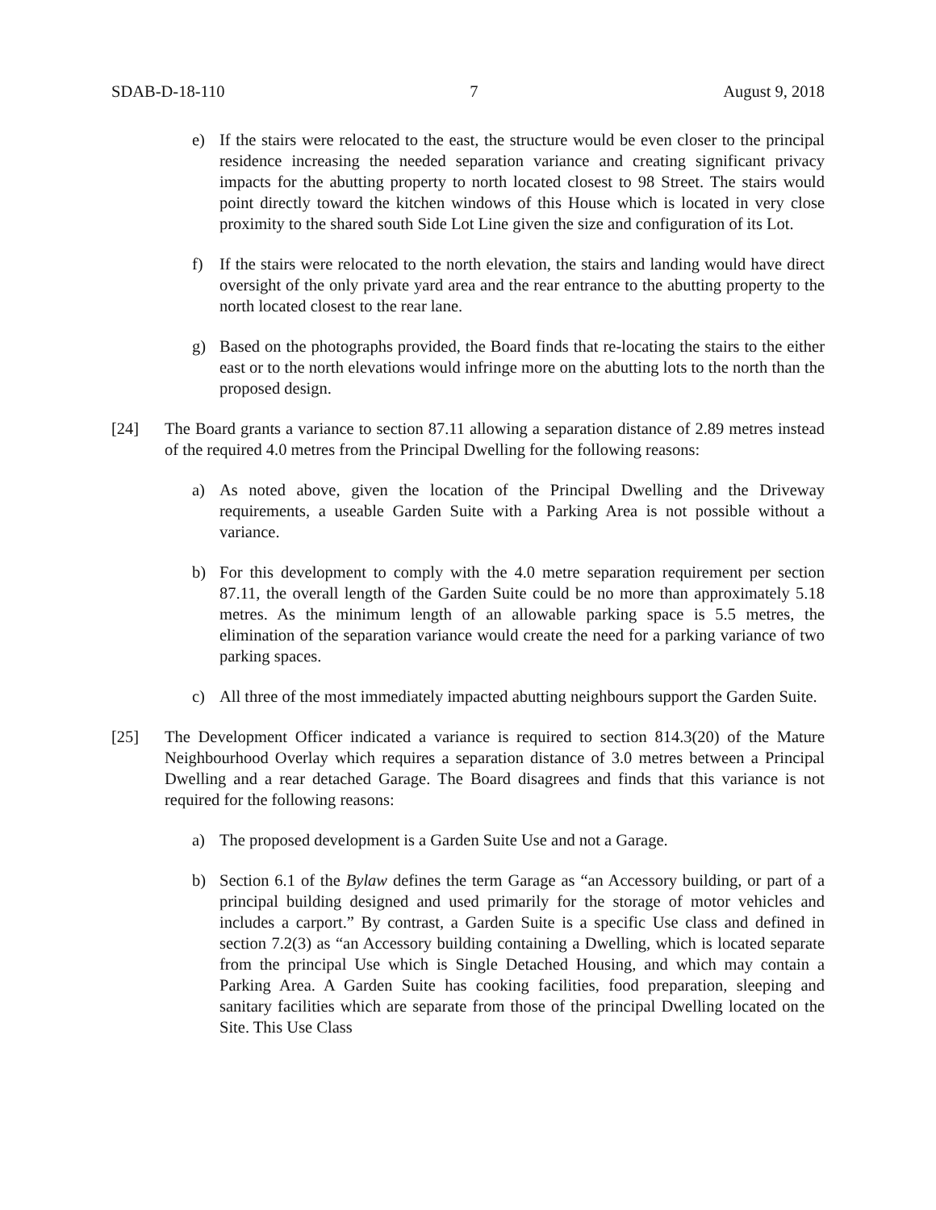SDAB-D-18-110 7 August 9, 2018
e) If the stairs were relocated to the east, the structure would be even closer to the principal residence increasing the needed separation variance and creating significant privacy impacts for the abutting property to north located closest to 98 Street. The stairs would point directly toward the kitchen windows of this House which is located in very close proximity to the shared south Side Lot Line given the size and configuration of its Lot.
f) If the stairs were relocated to the north elevation, the stairs and landing would have direct oversight of the only private yard area and the rear entrance to the abutting property to the north located closest to the rear lane.
g) Based on the photographs provided, the Board finds that re-locating the stairs to the either east or to the north elevations would infringe more on the abutting lots to the north than the proposed design.
[24] The Board grants a variance to section 87.11 allowing a separation distance of 2.89 metres instead of the required 4.0 metres from the Principal Dwelling for the following reasons:
a) As noted above, given the location of the Principal Dwelling and the Driveway requirements, a useable Garden Suite with a Parking Area is not possible without a variance.
b) For this development to comply with the 4.0 metre separation requirement per section 87.11, the overall length of the Garden Suite could be no more than approximately 5.18 metres. As the minimum length of an allowable parking space is 5.5 metres, the elimination of the separation variance would create the need for a parking variance of two parking spaces.
c) All three of the most immediately impacted abutting neighbours support the Garden Suite.
[25] The Development Officer indicated a variance is required to section 814.3(20) of the Mature Neighbourhood Overlay which requires a separation distance of 3.0 metres between a Principal Dwelling and a rear detached Garage. The Board disagrees and finds that this variance is not required for the following reasons:
a) The proposed development is a Garden Suite Use and not a Garage.
b) Section 6.1 of the Bylaw defines the term Garage as “an Accessory building, or part of a principal building designed and used primarily for the storage of motor vehicles and includes a carport.” By contrast, a Garden Suite is a specific Use class and defined in section 7.2(3) as “an Accessory building containing a Dwelling, which is located separate from the principal Use which is Single Detached Housing, and which may contain a Parking Area. A Garden Suite has cooking facilities, food preparation, sleeping and sanitary facilities which are separate from those of the principal Dwelling located on the Site. This Use Class